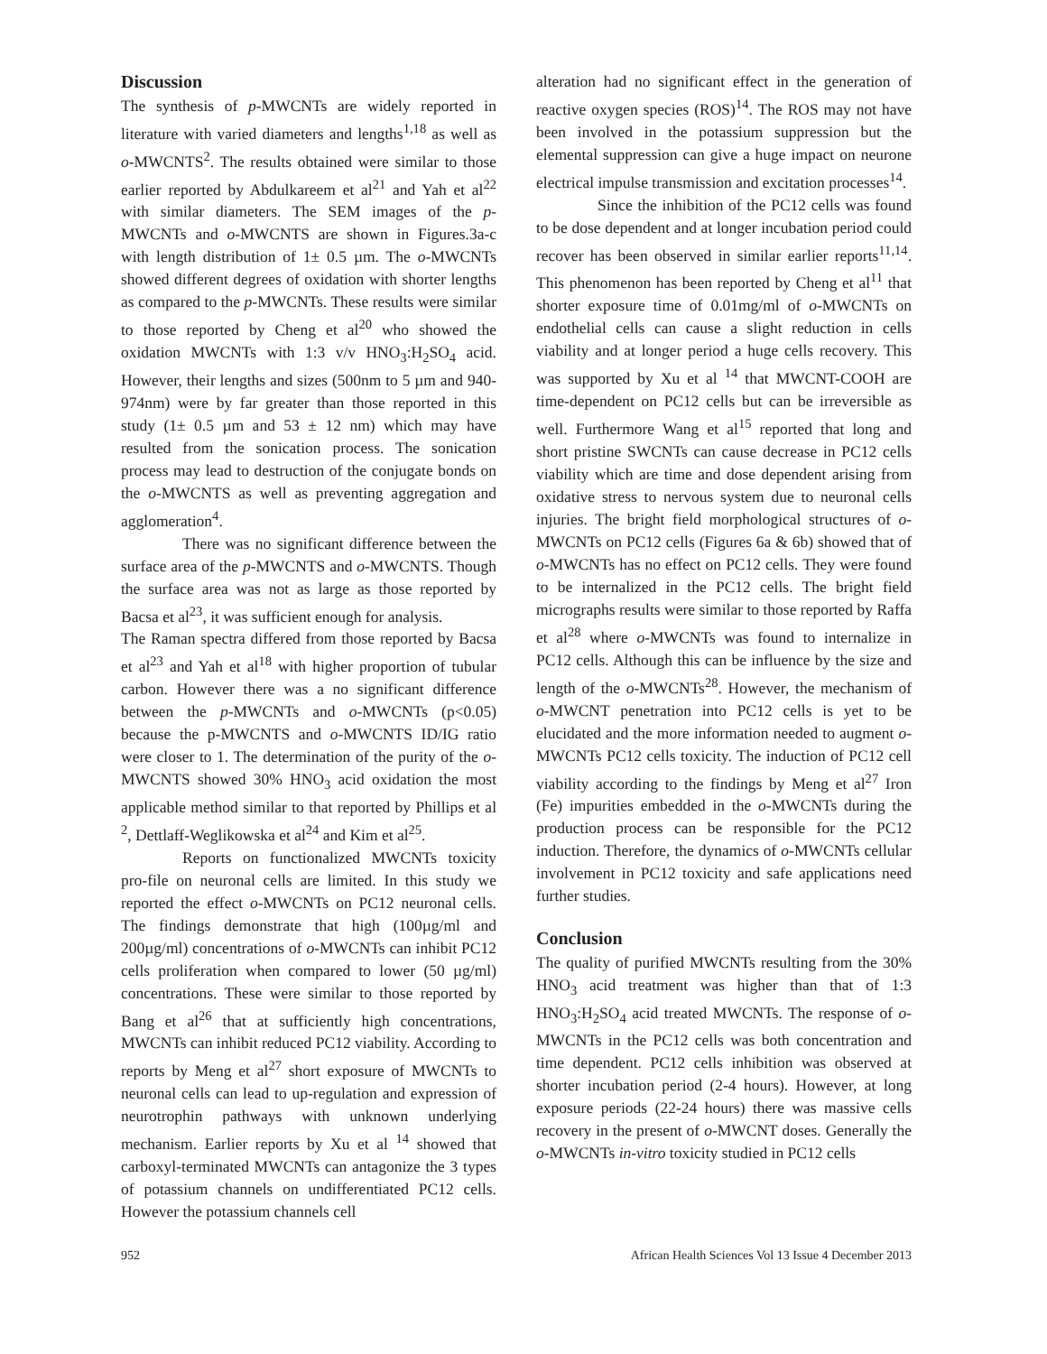Discussion
The synthesis of p-MWCNTs are widely reported in literature with varied diameters and lengths<sup>1,18</sup> as well as o-MWCNTS<sup>2</sup>. The results obtained were similar to those earlier reported by Abdulkareem et al<sup>21</sup> and Yah et al<sup>22</sup> with similar diameters. The SEM images of the p-MWCNTs and o-MWCNTS are shown in Figures.3a-c with length distribution of 1± 0.5 µm. The o-MWCNTs showed different degrees of oxidation with shorter lengths as compared to the p-MWCNTs. These results were similar to those reported by Cheng et al<sup>20</sup> who showed the oxidation MWCNTs with 1:3 v/v HNO<sub>3</sub>:H<sub>2</sub>SO<sub>4</sub> acid. However, their lengths and sizes (500nm to 5 µm and 940- 974nm) were by far greater than those reported in this study (1± 0.5 µm and 53 ± 12 nm) which may have resulted from the sonication process. The sonication process may lead to destruction of the conjugate bonds on the o-MWCNTS as well as preventing aggregation and agglomeration<sup>4</sup>.
There was no significant difference between the surface area of the p-MWCNTS and o-MWCNTS. Though the surface area was not as large as those reported by Bacsa et al<sup>23</sup>, it was sufficient enough for analysis.
The Raman spectra differed from those reported by Bacsa et al<sup>23</sup> and Yah et al<sup>18</sup> with higher proportion of tubular carbon. However there was a no significant difference between the p-MWCNTs and o-MWCNTs (p<0.05) because the p-MWCNTS and o-MWCNTS ID/IG ratio were closer to 1. The determination of the purity of the o-MWCNTS showed 30% HNO<sub>3</sub> acid oxidation the most applicable method similar to that reported by Phillips et al <sup>2</sup>, Dettlaff-Weglikowska et al<sup>24</sup> and Kim et al<sup>25</sup>.
Reports on functionalized MWCNTs toxicity pro-file on neuronal cells are limited. In this study we reported the effect o-MWCNTs on PC12 neuronal cells. The findings demonstrate that high (100µg/ml and 200µg/ml) concentrations of o-MWCNTs can inhibit PC12 cells proliferation when compared to lower (50 µg/ml) concentrations. These were similar to those reported by Bang et al<sup>26</sup> that at sufficiently high concentrations, MWCNTs can inhibit reduced PC12 viability. According to reports by Meng et al<sup>27</sup> short exposure of MWCNTs to neuronal cells can lead to up-regulation and expression of neurotrophin pathways with unknown underlying mechanism. Earlier reports by Xu et al <sup>14</sup> showed that carboxyl-terminated MWCNTs can antagonize the 3 types of potassium channels on undifferentiated PC12 cells. However the potassium channels cell
alteration had no significant effect in the generation of reactive oxygen species (ROS)<sup>14</sup>. The ROS may not have been involved in the potassium suppression but the elemental suppression can give a huge impact on neurone electrical impulse transmission and excitation processes<sup>14</sup>.
Since the inhibition of the PC12 cells was found to be dose dependent and at longer incubation period could recover has been observed in similar earlier reports<sup>11,14</sup>. This phenomenon has been reported by Cheng et al<sup>11</sup> that shorter exposure time of 0.01mg/ml of o-MWCNTs on endothelial cells can cause a slight reduction in cells viability and at longer period a huge cells recovery. This was supported by Xu et al <sup>14</sup> that MWCNT-COOH are time-dependent on PC12 cells but can be irreversible as well. Furthermore Wang et al<sup>15</sup> reported that long and short pristine SWCNTs can cause decrease in PC12 cells viability which are time and dose dependent arising from oxidative stress to nervous system due to neuronal cells injuries. The bright field morphological structures of o-MWCNTs on PC12 cells (Figures 6a & 6b) showed that of o-MWCNTs has no effect on PC12 cells. They were found to be internalized in the PC12 cells. The bright field micrographs results were similar to those reported by Raffa et al<sup>28</sup> where o-MWCNTs was found to internalize in PC12 cells. Although this can be influence by the size and length of the o-MWCNTs<sup>28</sup>. However, the mechanism of o-MWCNT penetration into PC12 cells is yet to be elucidated and the more information needed to augment o-MWCNTs PC12 cells toxicity. The induction of PC12 cell viability according to the findings by Meng et al<sup>27</sup> Iron (Fe) impurities embedded in the o-MWCNTs during the production process can be responsible for the PC12 induction. Therefore, the dynamics of o-MWCNTs cellular involvement in PC12 toxicity and safe applications need further studies.
Conclusion
The quality of purified MWCNTs resulting from the 30% HNO<sub>3</sub> acid treatment was higher than that of 1:3 HNO<sub>3</sub>:H<sub>2</sub>SO<sub>4</sub> acid treated MWCNTs. The response of o-MWCNTs in the PC12 cells was both concentration and time dependent. PC12 cells inhibition was observed at shorter incubation period (2-4 hours). However, at long exposure periods (22-24 hours) there was massive cells recovery in the present of o-MWCNT doses. Generally the o-MWCNTs in-vitro toxicity studied in PC12 cells
952 African Health Sciences Vol 13 Issue 4 December 2013